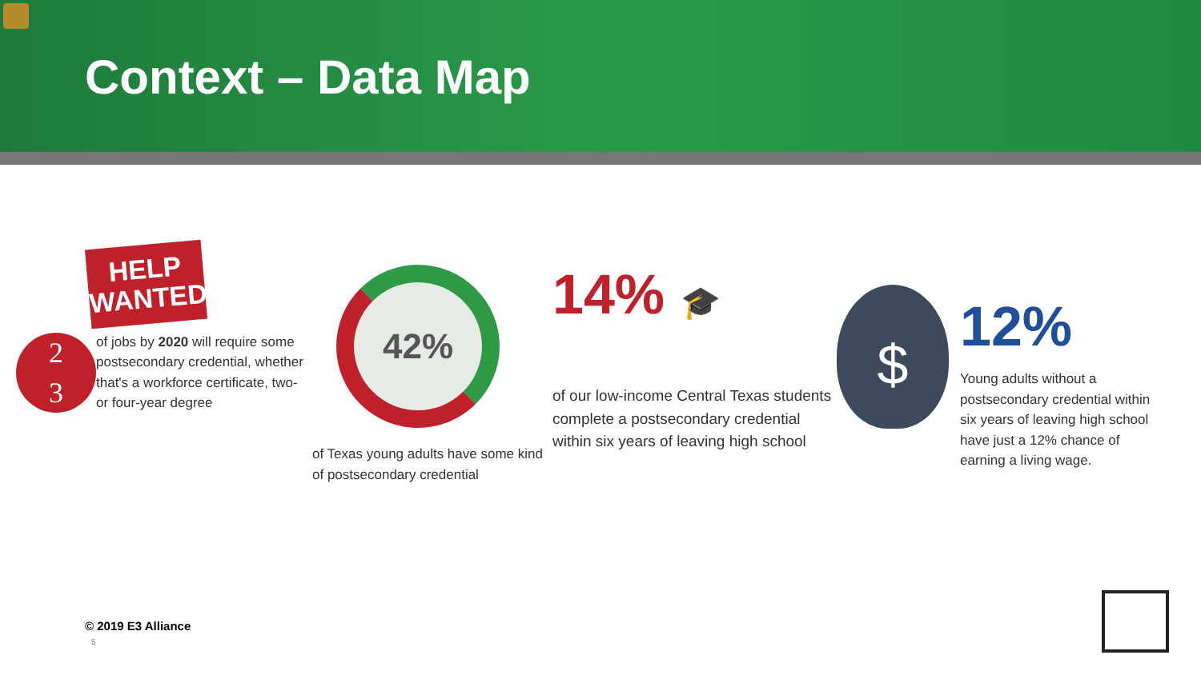Context – Data Map
HELP
WANTED
2
3
of jobs by 2020 will require some postsecondary credential, whether that's a workforce certificate, two- or four-year degree
42%
of Texas young adults have some kind of postsecondary credential
14% 🎓
of our low-income Central Texas students complete a postsecondary credential within six years of leaving high school
$
12%
Young adults without a postsecondary credential within six years of leaving high school have just a 12% chance of earning a living wage.
© 2019 E3 Alliance
5